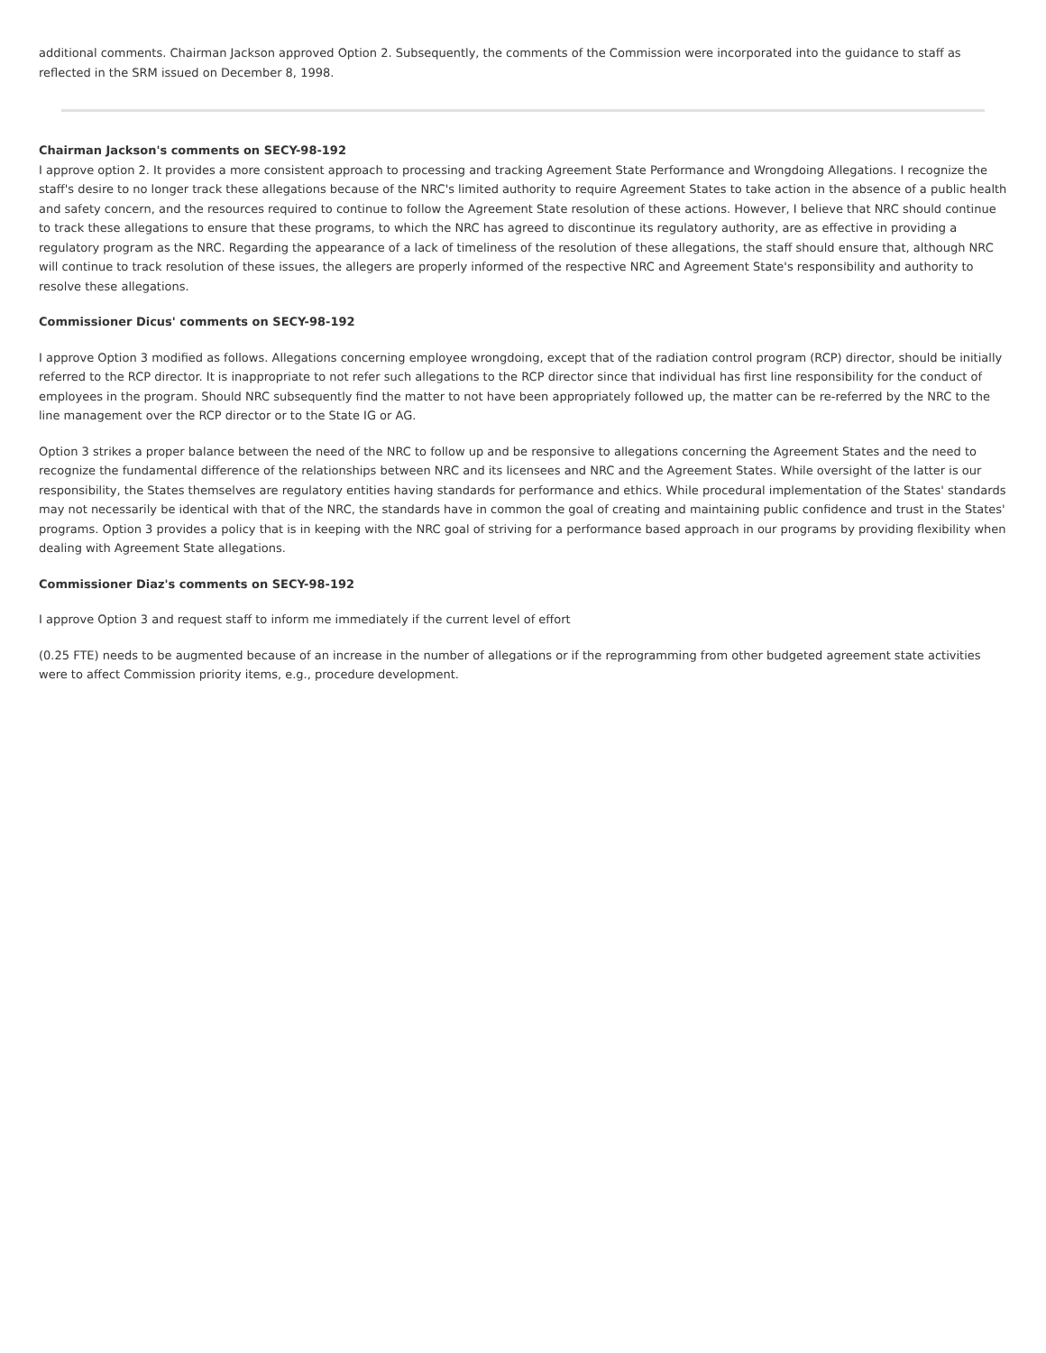additional comments. Chairman Jackson approved Option 2. Subsequently, the comments of the Commission were incorporated into the guidance to staff as reflected in the SRM issued on December 8, 1998.
Chairman Jackson's comments on SECY-98-192
I approve option 2. It provides a more consistent approach to processing and tracking Agreement State Performance and Wrongdoing Allegations. I recognize the staff's desire to no longer track these allegations because of the NRC's limited authority to require Agreement States to take action in the absence of a public health and safety concern, and the resources required to continue to follow the Agreement State resolution of these actions. However, I believe that NRC should continue to track these allegations to ensure that these programs, to which the NRC has agreed to discontinue its regulatory authority, are as effective in providing a regulatory program as the NRC. Regarding the appearance of a lack of timeliness of the resolution of these allegations, the staff should ensure that, although NRC will continue to track resolution of these issues, the allegers are properly informed of the respective NRC and Agreement State's responsibility and authority to resolve these allegations.
Commissioner Dicus' comments on SECY-98-192
I approve Option 3 modified as follows. Allegations concerning employee wrongdoing, except that of the radiation control program (RCP) director, should be initially referred to the RCP director. It is inappropriate to not refer such allegations to the RCP director since that individual has first line responsibility for the conduct of employees in the program. Should NRC subsequently find the matter to not have been appropriately followed up, the matter can be re-referred by the NRC to the line management over the RCP director or to the State IG or AG.
Option 3 strikes a proper balance between the need of the NRC to follow up and be responsive to allegations concerning the Agreement States and the need to recognize the fundamental difference of the relationships between NRC and its licensees and NRC and the Agreement States. While oversight of the latter is our responsibility, the States themselves are regulatory entities having standards for performance and ethics. While procedural implementation of the States' standards may not necessarily be identical with that of the NRC, the standards have in common the goal of creating and maintaining public confidence and trust in the States' programs. Option 3 provides a policy that is in keeping with the NRC goal of striving for a performance based approach in our programs by providing flexibility when dealing with Agreement State allegations.
Commissioner Diaz's comments on SECY-98-192
I approve Option 3 and request staff to inform me immediately if the current level of effort
(0.25 FTE) needs to be augmented because of an increase in the number of allegations or if the reprogramming from other budgeted agreement state activities were to affect Commission priority items, e.g., procedure development.